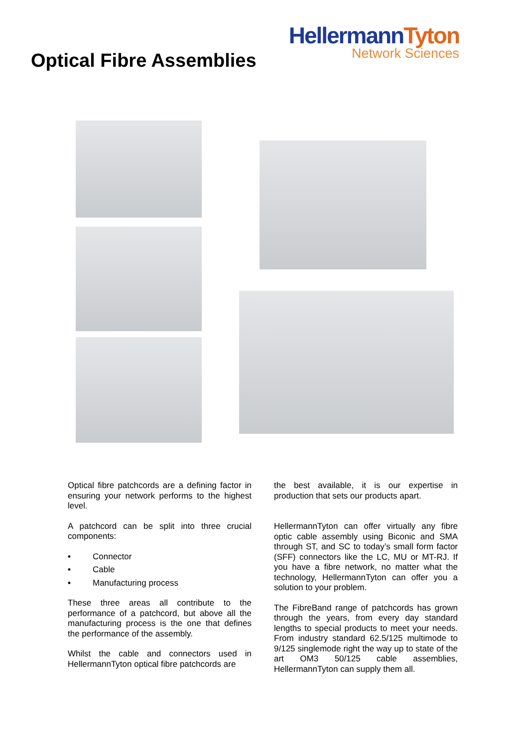Optical Fibre Assemblies
HellermannTyton
Network Sciences
Optical fibre patchcords are a defining factor in ensuring your network performs to the highest level.
A patchcord can be split into three crucial components:
• Connector
• Cable
• Manufacturing process
These three areas all contribute to the performance of a patchcord, but above all the manufacturing process is the one that defines the performance of the assembly.
Whilst the cable and connectors used in HellermannTyton optical fibre patchcords are
the best available, it is our expertise in production that sets our products apart.
HellermannTyton can offer virtually any fibre optic cable assembly using Biconic and SMA through ST, and SC to today’s small form factor (SFF) connectors like the LC, MU or MT-RJ. If you have a fibre network, no matter what the technology, HellermannTyton can offer you a solution to your problem.
The FibreBand range of patchcords has grown through the years, from every day standard lengths to special products to meet your needs. From industry standard 62.5/125 multimode to 9/125 singlemode right the way up to state of the art OM3 50/125 cable assemblies, HellermannTyton can supply them all.